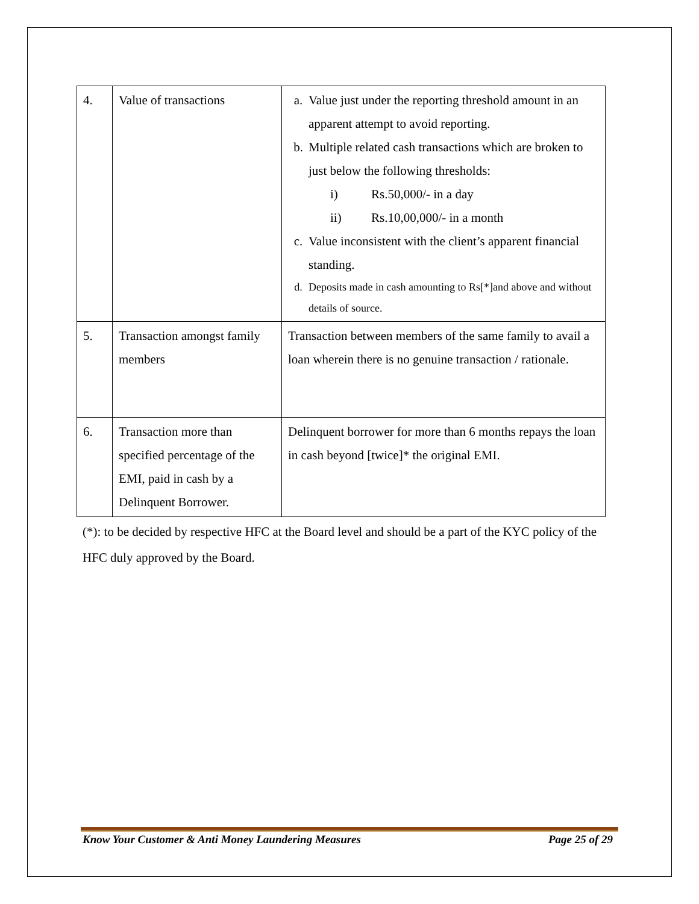| 4. | Value of transactions | a. Value just under the reporting threshold amount in an apparent attempt to avoid reporting. b. Multiple related cash transactions which are broken to just below the following thresholds: i) Rs.50,000/- in a day ii) Rs.10,00,000/- in a month c. Value inconsistent with the client’s apparent financial standing. d. Deposits made in cash amounting to Rs[*]and above and without details of source. |
| 5. | Transaction amongst family members | Transaction between members of the same family to avail a loan wherein there is no genuine transaction / rationale. |
| 6. | Transaction more than specified percentage of the EMI, paid in cash by a Delinquent Borrower. | Delinquent borrower for more than 6 months repays the loan in cash beyond [twice]* the original EMI. |
(*): to be decided by respective HFC at the Board level and should be a part of the KYC policy of the HFC duly approved by the Board.
Know Your Customer & Anti Money Laundering Measures Page 25 of 29